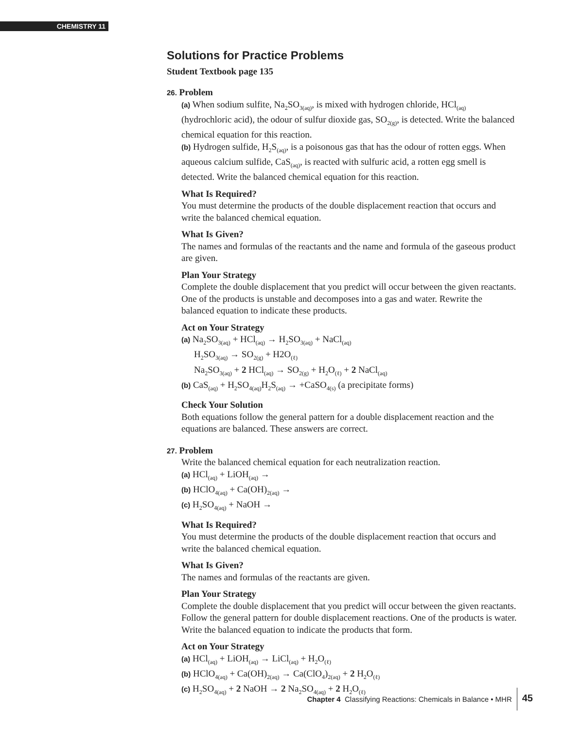CHEMISTRY 11
Solutions for Practice Problems
Student Textbook page 135
26. Problem
(a) When sodium sulfite, Na<sub>2</sub>SO<sub>3(aq)</sub>, is mixed with hydrogen chloride, HCl<sub>(aq)</sub> (hydrochloric acid), the odour of sulfur dioxide gas, SO<sub>2(g)</sub>, is detected. Write the balanced chemical equation for this reaction.
(b) Hydrogen sulfide, H<sub>2</sub>S<sub>(aq)</sub>, is a poisonous gas that has the odour of rotten eggs. When aqueous calcium sulfide, CaS<sub>(aq)</sub>, is reacted with sulfuric acid, a rotten egg smell is detected. Write the balanced chemical equation for this reaction.
What Is Required?
You must determine the products of the double displacement reaction that occurs and write the balanced chemical equation.
What Is Given?
The names and formulas of the reactants and the name and formula of the gaseous product are given.
Plan Your Strategy
Complete the double displacement that you predict will occur between the given reactants. One of the products is unstable and decomposes into a gas and water. Rewrite the balanced equation to indicate these products.
Act on Your Strategy
(a) Na<sub>2</sub>SO<sub>3(aq)</sub> + HCl<sub>(aq)</sub> → H<sub>2</sub>SO<sub>3(aq)</sub> + NaCl<sub>(aq)</sub>
H<sub>2</sub>SO<sub>3(aq)</sub> → SO<sub>2(g)</sub> + H2O<sub>(ℓ)</sub>
Na<sub>2</sub>SO<sub>3(aq)</sub> + 2 HCl<sub>(aq)</sub> → SO<sub>2(g)</sub> + H<sub>2</sub>O<sub>(ℓ)</sub> + 2 NaCl<sub>(aq)</sub>
(b) CaS<sub>(aq)</sub> + H<sub>2</sub>SO<sub>4(aq)</sub>H<sub>2</sub>S<sub>(aq)</sub> → +CaSO<sub>4(s)</sub> (a precipitate forms)
Check Your Solution
Both equations follow the general pattern for a double displacement reaction and the equations are balanced. These answers are correct.
27. Problem
Write the balanced chemical equation for each neutralization reaction.
(a) HCl<sub>(aq)</sub> + LiOH<sub>(aq)</sub> →
(b) HClO<sub>4(aq)</sub> + Ca(OH)<sub>2(aq)</sub> →
(c) H<sub>2</sub>SO<sub>4(aq)</sub> + NaOH →
What Is Required?
You must determine the products of the double displacement reaction that occurs and write the balanced chemical equation.
What Is Given?
The names and formulas of the reactants are given.
Plan Your Strategy
Complete the double displacement that you predict will occur between the given reactants. Follow the general pattern for double displacement reactions. One of the products is water. Write the balanced equation to indicate the products that form.
Act on Your Strategy
(a) HCl<sub>(aq)</sub> + LiOH<sub>(aq)</sub> → LiCl<sub>(aq)</sub> + H<sub>2</sub>O<sub>(ℓ)</sub>
(b) HClO<sub>4(aq)</sub> + Ca(OH)<sub>2(aq)</sub> → Ca(ClO<sub>4</sub>)<sub>2(aq)</sub> + 2 H<sub>2</sub>O<sub>(ℓ)</sub>
(c) H<sub>2</sub>SO<sub>4(aq)</sub> + 2 NaOH → 2 Na<sub>2</sub>SO<sub>4(aq)</sub> + 2 H<sub>2</sub>O<sub>(ℓ)</sub>
Chapter 4 Classifying Reactions: Chemicals in Balance • MHR 45